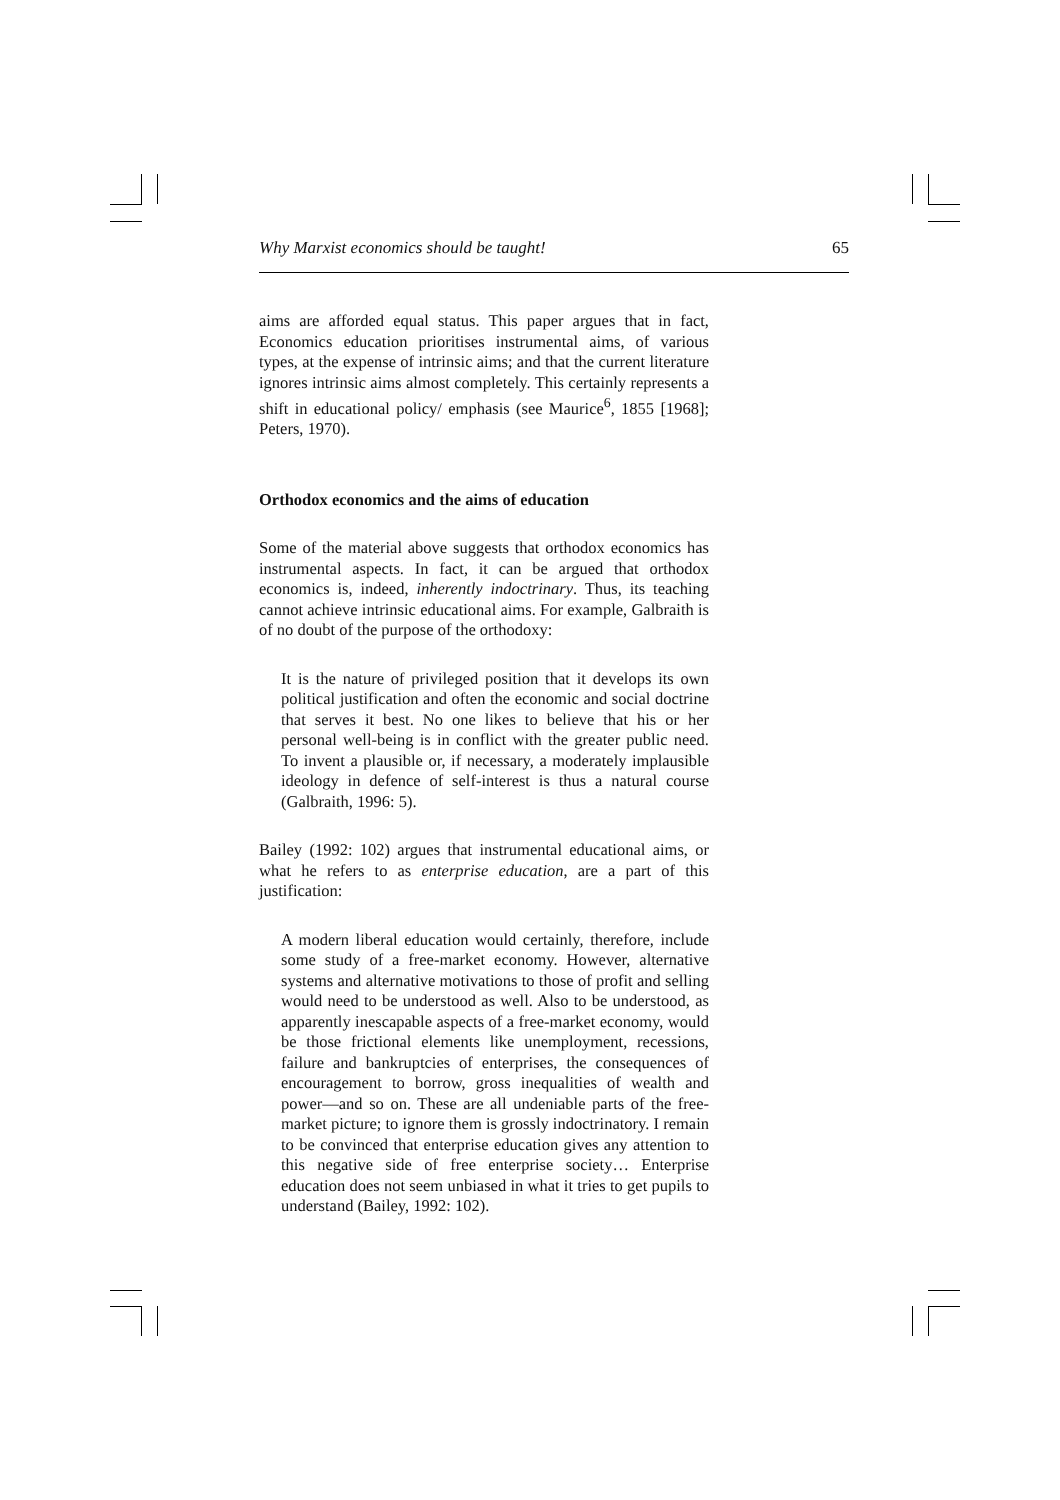Why Marxist economics should be taught! 65
aims are afforded equal status. This paper argues that in fact, Economics education prioritises instrumental aims, of various types, at the expense of intrinsic aims; and that the current literature ignores intrinsic aims almost completely. This certainly represents a shift in educational policy/ emphasis (see Maurice<sup>6</sup>, 1855 [1968]; Peters, 1970).
Orthodox economics and the aims of education
Some of the material above suggests that orthodox economics has instrumental aspects. In fact, it can be argued that orthodox economics is, indeed, inherently indoctrinary. Thus, its teaching cannot achieve intrinsic educational aims. For example, Galbraith is of no doubt of the purpose of the orthodoxy:
It is the nature of privileged position that it develops its own political justification and often the economic and social doctrine that serves it best. No one likes to believe that his or her personal well-being is in conflict with the greater public need. To invent a plausible or, if necessary, a moderately implausible ideology in defence of self-interest is thus a natural course (Galbraith, 1996: 5).
Bailey (1992: 102) argues that instrumental educational aims, or what he refers to as enterprise education, are a part of this justification:
A modern liberal education would certainly, therefore, include some study of a free-market economy. However, alternative systems and alternative motivations to those of profit and selling would need to be understood as well. Also to be understood, as apparently inescapable aspects of a free-market economy, would be those frictional elements like unemployment, recessions, failure and bankruptcies of enterprises, the consequences of encouragement to borrow, gross inequalities of wealth and power—and so on. These are all undeniable parts of the free-market picture; to ignore them is grossly indoctrinatory. I remain to be convinced that enterprise education gives any attention to this negative side of free enterprise society… Enterprise education does not seem unbiased in what it tries to get pupils to understand (Bailey, 1992: 102).